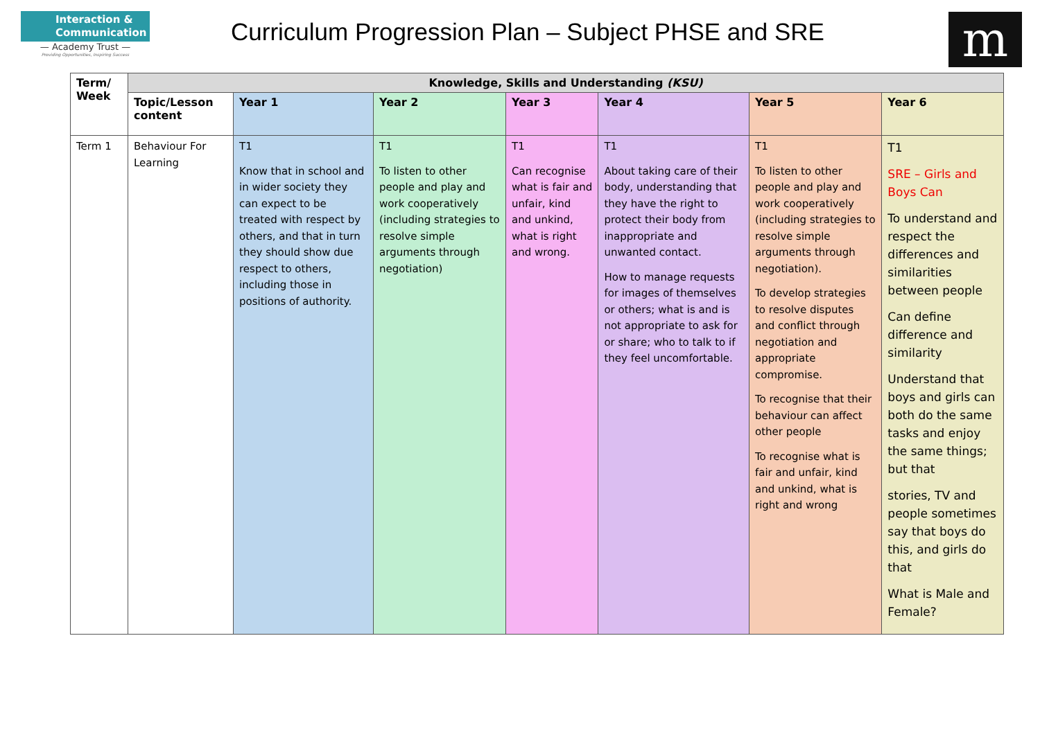Interaction &
Communication
— Academy Trust —
Providing Opportunities, Inspiring Success
Curriculum Progression Plan – Subject PHSE and SRE
m
| Term/ Week | Knowledge, Skills and Understanding (KSU) | | | | | | |
| --- | --- | --- | --- | --- | --- | --- | --- |
| | Topic/Lesson content | Year 1 | Year 2 | Year 3 | Year 4 | Year 5 | Year 6 |
| Term 1 | Behaviour For Learning | T1 Know that in school and in wider society they can expect to be treated with respect by others, and that in turn they should show due respect to others, including those in positions of authority. | T1 To listen to other people and play and work cooperatively (including strategies to resolve simple arguments through negotiation) | T1 Can recognise what is fair and unfair, kind and unkind, what is right and wrong. | T1 About taking care of their body, understanding that they have the right to protect their body from inappropriate and unwanted contact. How to manage requests for images of themselves or others; what is and is not appropriate to ask for or share; who to talk to if they feel uncomfortable. | T1 To listen to other people and play and work cooperatively (including strategies to resolve simple arguments through negotiation). To develop strategies to resolve disputes and conflict through negotiation and appropriate compromise. To recognise that their behaviour can affect other people To recognise what is fair and unfair, kind and unkind, what is right and wrong | T1 SRE – Girls and Boys Can To understand and respect the differences and similarities between people Can define difference and similarity Understand that boys and girls can both do the same tasks and enjoy the same things; but that stories, TV and people sometimes say that boys do this, and girls do that What is Male and Female? |